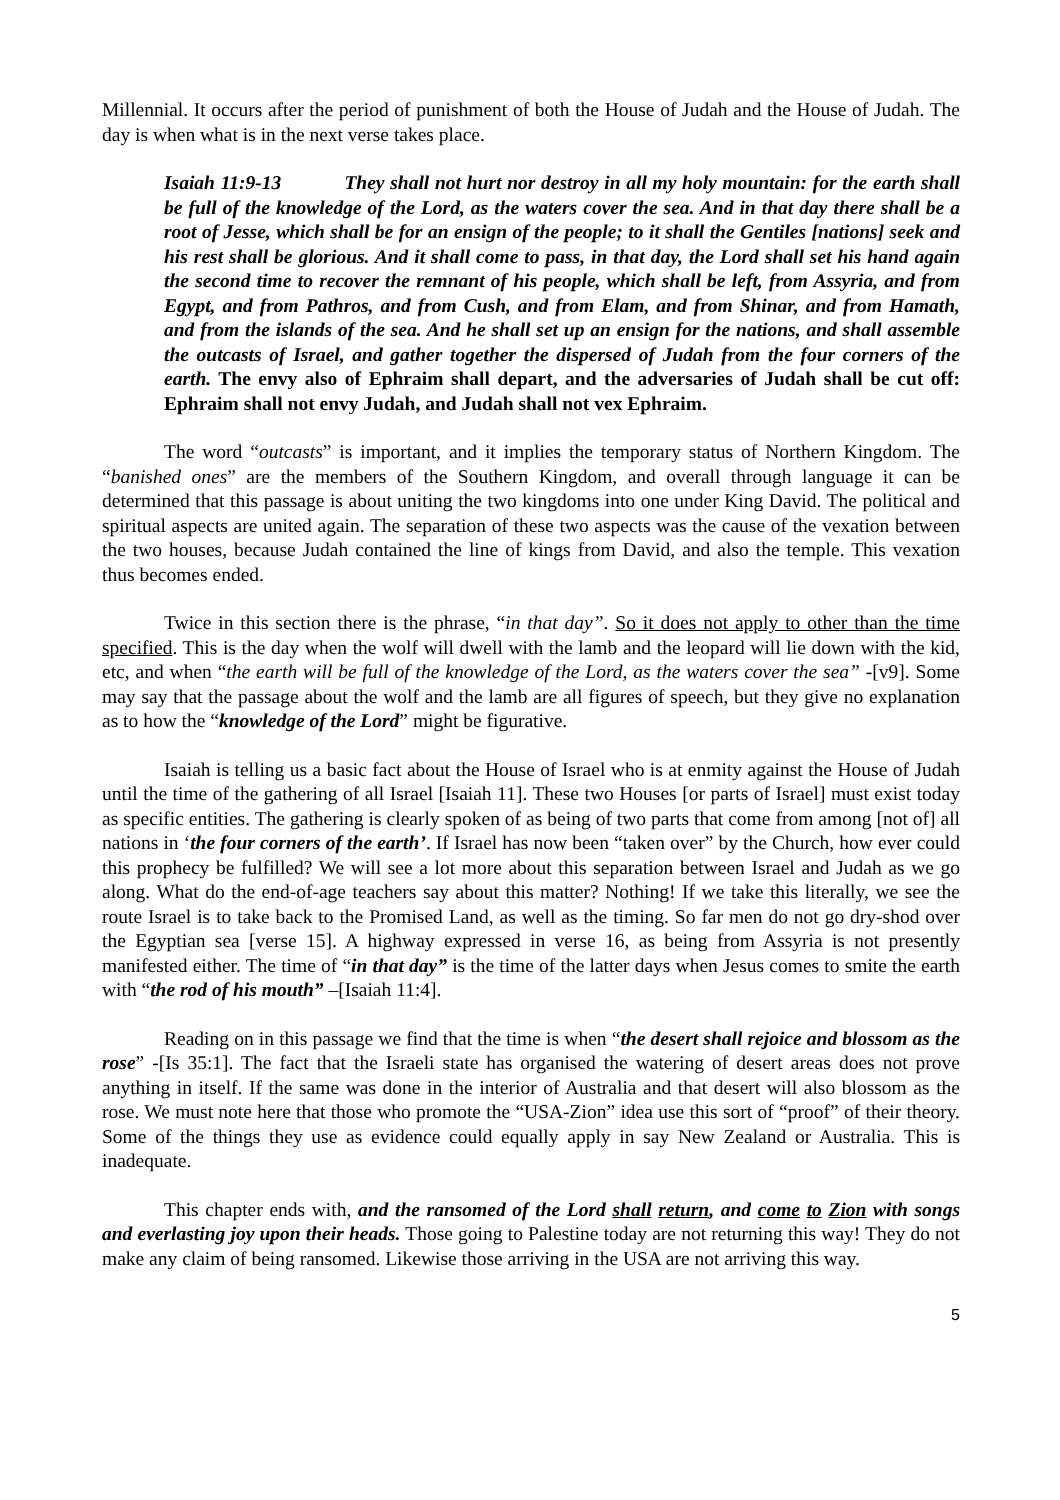Millennial. It occurs after the period of punishment of both the House of Judah and the House of Judah. The day is when what is in the next verse takes place.
Isaiah 11:9-13 They shall not hurt nor destroy in all my holy mountain: for the earth shall be full of the knowledge of the Lord, as the waters cover the sea. And in that day there shall be a root of Jesse, which shall be for an ensign of the people; to it shall the Gentiles [nations] seek and his rest shall be glorious. And it shall come to pass, in that day, the Lord shall set his hand again the second time to recover the remnant of his people, which shall be left, from Assyria, and from Egypt, and from Pathros, and from Cush, and from Elam, and from Shinar, and from Hamath, and from the islands of the sea. And he shall set up an ensign for the nations, and shall assemble the outcasts of Israel, and gather together the dispersed of Judah from the four corners of the earth. The envy also of Ephraim shall depart, and the adversaries of Judah shall be cut off: Ephraim shall not envy Judah, and Judah shall not vex Ephraim.
The word “outcasts” is important, and it implies the temporary status of Northern Kingdom. The “banished ones” are the members of the Southern Kingdom, and overall through language it can be determined that this passage is about uniting the two kingdoms into one under King David. The political and spiritual aspects are united again. The separation of these two aspects was the cause of the vexation between the two houses, because Judah contained the line of kings from David, and also the temple. This vexation thus becomes ended.
Twice in this section there is the phrase, “in that day”. So it does not apply to other than the time specified. This is the day when the wolf will dwell with the lamb and the leopard will lie down with the kid, etc, and when “the earth will be full of the knowledge of the Lord, as the waters cover the sea” -[v9]. Some may say that the passage about the wolf and the lamb are all figures of speech, but they give no explanation as to how the “knowledge of the Lord” might be figurative.
Isaiah is telling us a basic fact about the House of Israel who is at enmity against the House of Judah until the time of the gathering of all Israel [Isaiah 11]. These two Houses [or parts of Israel] must exist today as specific entities. The gathering is clearly spoken of as being of two parts that come from among [not of] all nations in ‘the four corners of the earth’. If Israel has now been “taken over” by the Church, how ever could this prophecy be fulfilled? We will see a lot more about this separation between Israel and Judah as we go along. What do the end-of-age teachers say about this matter? Nothing! If we take this literally, we see the route Israel is to take back to the Promised Land, as well as the timing. So far men do not go dry-shod over the Egyptian sea [verse 15]. A highway expressed in verse 16, as being from Assyria is not presently manifested either. The time of “in that day” is the time of the latter days when Jesus comes to smite the earth with “the rod of his mouth” –[Isaiah 11:4].
Reading on in this passage we find that the time is when “the desert shall rejoice and blossom as the rose” -[Is 35:1]. The fact that the Israeli state has organised the watering of desert areas does not prove anything in itself. If the same was done in the interior of Australia and that desert will also blossom as the rose. We must note here that those who promote the “USA-Zion” idea use this sort of “proof” of their theory. Some of the things they use as evidence could equally apply in say New Zealand or Australia. This is inadequate.
This chapter ends with, and the ransomed of the Lord shall return, and come to Zion with songs and everlasting joy upon their heads. Those going to Palestine today are not returning this way! They do not make any claim of being ransomed. Likewise those arriving in the USA are not arriving this way.
5